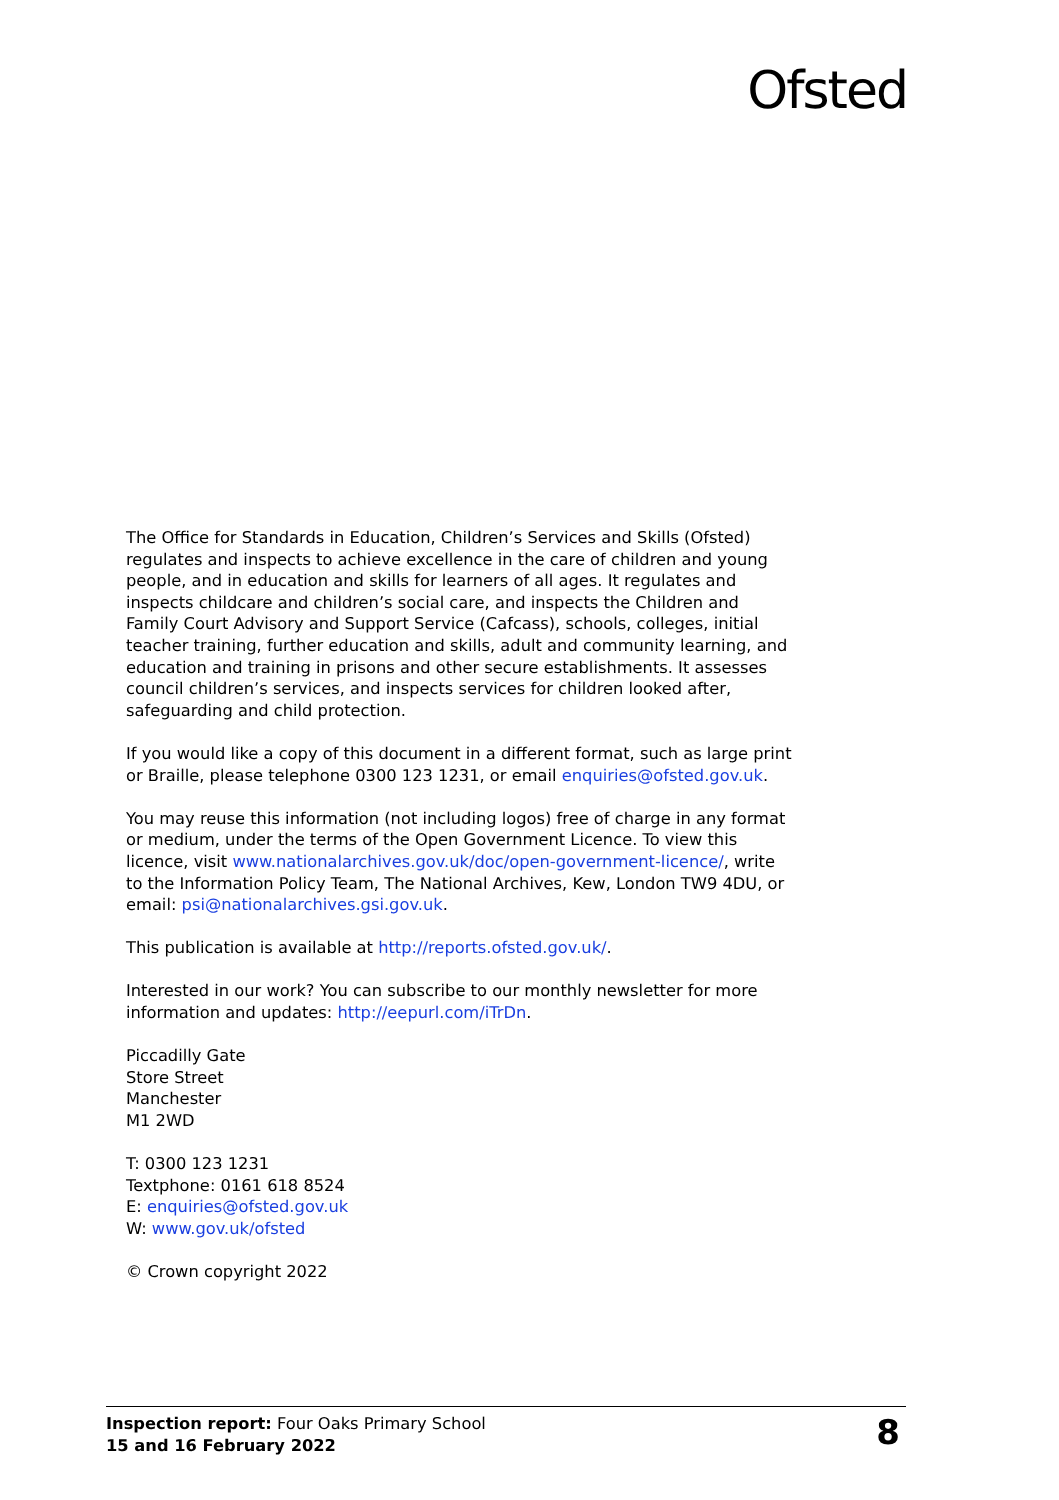Ofsted
The Office for Standards in Education, Children’s Services and Skills (Ofsted) regulates and inspects to achieve excellence in the care of children and young people, and in education and skills for learners of all ages. It regulates and inspects childcare and children’s social care, and inspects the Children and Family Court Advisory and Support Service (Cafcass), schools, colleges, initial teacher training, further education and skills, adult and community learning, and education and training in prisons and other secure establishments. It assesses council children’s services, and inspects services for children looked after, safeguarding and child protection.
If you would like a copy of this document in a different format, such as large print or Braille, please telephone 0300 123 1231, or email enquiries@ofsted.gov.uk.
You may reuse this information (not including logos) free of charge in any format or medium, under the terms of the Open Government Licence. To view this licence, visit www.nationalarchives.gov.uk/doc/open-government-licence/, write to the Information Policy Team, The National Archives, Kew, London TW9 4DU, or email: psi@nationalarchives.gsi.gov.uk.
This publication is available at http://reports.ofsted.gov.uk/.
Interested in our work? You can subscribe to our monthly newsletter for more information and updates: http://eepurl.com/iTrDn.
Piccadilly Gate
Store Street
Manchester
M1 2WD
T: 0300 123 1231
Textphone: 0161 618 8524
E: enquiries@ofsted.gov.uk
W: www.gov.uk/ofsted
© Crown copyright 2022
Inspection report: Four Oaks Primary School
15 and 16 February 2022
8